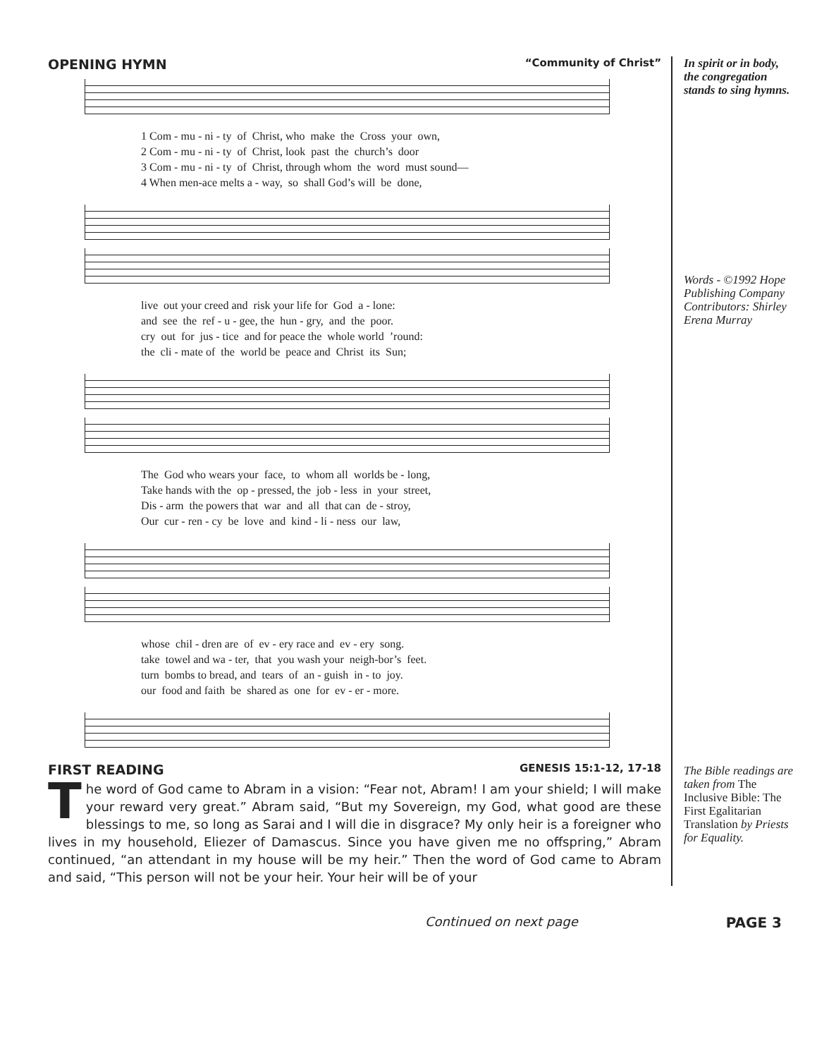OPENING HYMN “Community of Christ”
1 Com - mu - ni - ty of Christ, who make the Cross your own, 2 Com - mu - ni - ty of Christ, look past the church’s door 3 Com - mu - ni - ty of Christ, through whom the word must sound— 4 When men-ace melts a - way, so shall God’s will be done,
live out your creed and risk your life for God a - lone: and see the ref - u - gee, the hun - gry, and the poor. cry out for jus - tice and for peace the whole world ’round: the cli - mate of the world be peace and Christ its Sun;
The God who wears your face, to whom all worlds be - long, Take hands with the op - pressed, the job - less in your street, Dis - arm the powers that war and all that can de - stroy, Our cur - ren - cy be love and kind - li - ness our law,
whose chil - dren are of ev - ery race and ev - ery song. take towel and wa - ter, that you wash your neigh-bor’s feet. turn bombs to bread, and tears of an - guish in - to joy. our food and faith be shared as one for ev - er - more.
FIRST READING GENESIS 15:1-12, 17-18
The word of God came to Abram in a vision: “Fear not, Abram! I am your shield; I will make your reward very great.” Abram said, “But my Sovereign, my God, what good are these blessings to me, so long as Sarai and I will die in disgrace? My only heir is a foreigner who lives in my household, Eliezer of Damascus. Since you have given me no offspring,” Abram continued, “an attendant in my house will be my heir.” Then the word of God came to Abram and said, “This person will not be your heir. Your heir will be of your
In spirit or in body, the congregation stands to sing hymns.
Words - ©1992 Hope Publishing Company
Contributors: Shirley Erena Murray
The Bible readings are taken from The Inclusive Bible: The First Egalitarian Translation by Priests for Equality.
Continued on next page PAGE 3